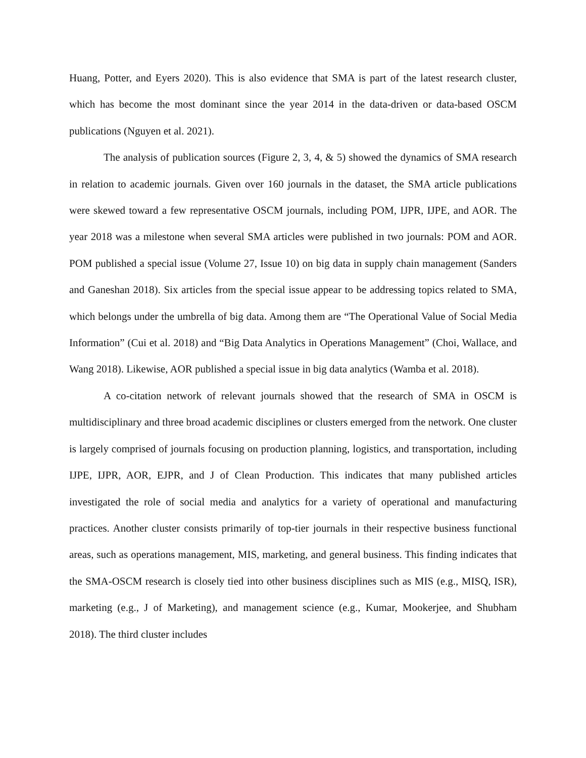Huang, Potter, and Eyers 2020). This is also evidence that SMA is part of the latest research cluster, which has become the most dominant since the year 2014 in the data-driven or data-based OSCM publications (Nguyen et al. 2021).
The analysis of publication sources (Figure 2, 3, 4, & 5) showed the dynamics of SMA research in relation to academic journals. Given over 160 journals in the dataset, the SMA article publications were skewed toward a few representative OSCM journals, including POM, IJPR, IJPE, and AOR. The year 2018 was a milestone when several SMA articles were published in two journals: POM and AOR. POM published a special issue (Volume 27, Issue 10) on big data in supply chain management (Sanders and Ganeshan 2018). Six articles from the special issue appear to be addressing topics related to SMA, which belongs under the umbrella of big data. Among them are “The Operational Value of Social Media Information” (Cui et al. 2018) and “Big Data Analytics in Operations Management” (Choi, Wallace, and Wang 2018). Likewise, AOR published a special issue in big data analytics (Wamba et al. 2018).
A co-citation network of relevant journals showed that the research of SMA in OSCM is multidisciplinary and three broad academic disciplines or clusters emerged from the network. One cluster is largely comprised of journals focusing on production planning, logistics, and transportation, including IJPE, IJPR, AOR, EJPR, and J of Clean Production. This indicates that many published articles investigated the role of social media and analytics for a variety of operational and manufacturing practices. Another cluster consists primarily of top-tier journals in their respective business functional areas, such as operations management, MIS, marketing, and general business. This finding indicates that the SMA-OSCM research is closely tied into other business disciplines such as MIS (e.g., MISQ, ISR), marketing (e.g., J of Marketing), and management science (e.g., Kumar, Mookerjee, and Shubham 2018). The third cluster includes